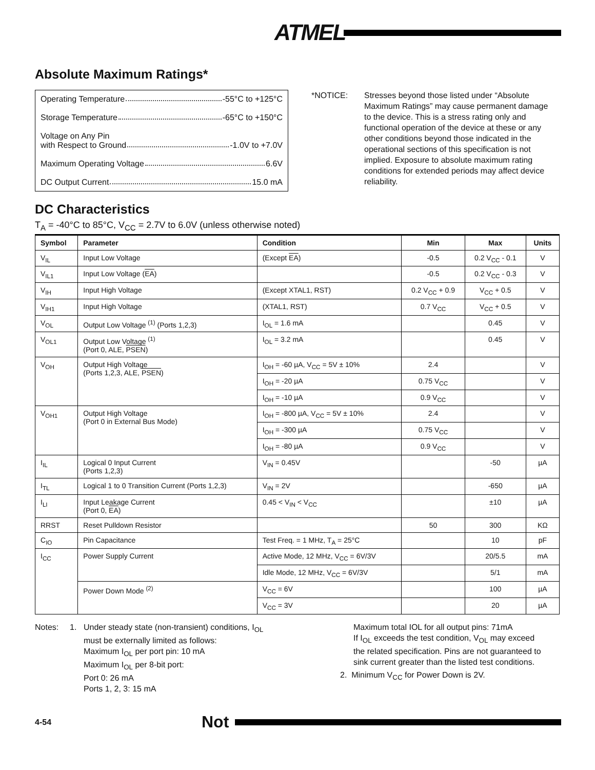ATMEL
Absolute Maximum Ratings*
Operating Temperature -55°C to +125°C
Storage Temperature -65°C to +150°C
Voltage on Any Pin
with Respect to Ground -1.0V to +7.0V
Maximum Operating Voltage 6.6V
DC Output Current 15.0 mA
*NOTICE: Stresses beyond those listed under “Absolute Maximum Ratings” may cause permanent damage to the device. This is a stress rating only and functional operation of the device at these or any other conditions beyond those indicated in the operational sections of this specification is not implied. Exposure to absolute maximum rating conditions for extended periods may affect device reliability.
DC Characteristics
T<sub>A</sub> = -40°C to 85°C, V<sub>CC</sub> = 2.7V to 6.0V (unless otherwise noted)
| Symbol | Parameter | Condition | Min | Max | Units |
| --- | --- | --- | --- | --- | --- |
| V<sub>IL</sub> | Input Low Voltage | (Except EA ) | -0.5 | 0.2 V<sub>CC</sub> - 0.1 | V |
| V<sub>IL1</sub> | Input Low Voltage ( EA ) | | -0.5 | 0.2 V<sub>CC</sub> - 0.3 | V |
| V<sub>IH</sub> | Input High Voltage | (Except XTAL1, RST) | 0.2 V<sub>CC</sub> + 0.9 | V<sub>CC</sub> + 0.5 | V |
| V<sub>IH1</sub> | Input High Voltage | (XTAL1, RST) | 0.7 V<sub>CC</sub> | V<sub>CC</sub> + 0.5 | V |
| V<sub>OL</sub> | Output Low Voltage <sup>(1)</sup> (Ports 1,2,3) | I<sub>OL</sub> = 1.6 mA | | 0.45 | V |
| V<sub>OL1</sub> | Output Low Voltage <sup>(1)</sup> (Port 0, ALE, PSEN ) | I<sub>OL</sub> = 3.2 mA | | 0.45 | V |
| V<sub>OH</sub> | Output High Voltage (Ports 1,2,3, ALE, PSEN ) | I<sub>OH</sub> = -60 µA, V<sub>CC</sub> = 5V ± 10% | 2.4 | | V |
| | | I<sub>OH</sub> = -20 µA | 0.75 V<sub>CC</sub> | | V |
| | | I<sub>OH</sub> = -10 µA | 0.9 V<sub>CC</sub> | | V |
| V<sub>OH1</sub> | Output High Voltage (Port 0 in External Bus Mode) | I<sub>OH</sub> = -800 µA, V<sub>CC</sub> = 5V ± 10% | 2.4 | | V |
| | | I<sub>OH</sub> = -300 µA | 0.75 V<sub>CC</sub> | | V |
| | | I<sub>OH</sub> = -80 µA | 0.9 V<sub>CC</sub> | | V |
| I<sub>IL</sub> | Logical 0 Input Current (Ports 1,2,3) | V<sub>IN</sub> = 0.45V | | -50 | µA |
| I<sub>TL</sub> | Logical 1 to 0 Transition Current (Ports 1,2,3) | V<sub>IN</sub> = 2V | | -650 | µA |
| I<sub>LI</sub> | Input Leakage Current (Port 0, EA ) | 0.45 < V<sub>IN</sub> < V<sub>CC</sub> | | ±10 | µA |
| RRST | Reset Pulldown Resistor | | 50 | 300 | KΩ |
| C<sub>IO</sub> | Pin Capacitance | Test Freq. = 1 MHz, T<sub>A</sub> = 25°C | | 10 | pF |
| I<sub>CC</sub> | Power Supply Current | Active Mode, 12 MHz, V<sub>CC</sub> = 6V/3V | | 20/5.5 | mA |
| | | Idle Mode, 12 MHz, V<sub>CC</sub> = 6V/3V | | 5/1 | mA |
| | Power Down Mode <sup>(2)</sup> | V<sub>CC</sub> = 6V | | 100 | µA |
| | | V<sub>CC</sub> = 3V | | 20 | µA |
Notes: 1. Under steady state (non-transient) conditions, I<sub>OL</sub>
must be externally limited as follows:
Maximum I<sub>OL</sub> per port pin: 10 mA
Maximum I<sub>OL</sub> per 8-bit port:
Port 0: 26 mA
Ports 1, 2, 3: 15 mA
Maximum total IOL for all output pins: 71mA
If I<sub>OL</sub> exceeds the test condition, V<sub>OL</sub> may exceed the related specification. Pins are not guaranteed to sink current greater than the listed test conditions.
2. Minimum V<sub>CC</sub> for Power Down is 2V.
4-54 Not